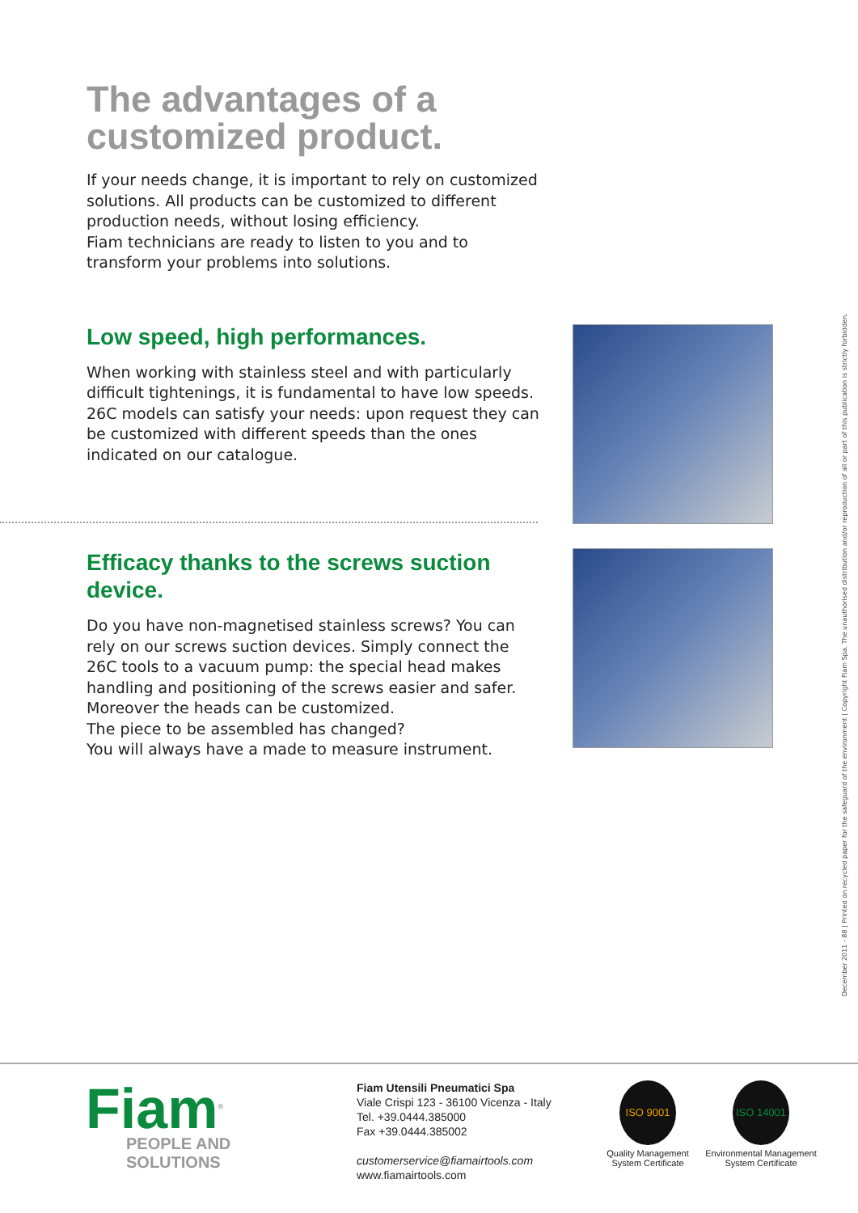The advantages of a customized product.
If your needs change, it is important to rely on customized solutions. All products can be customized to different production needs, without losing efficiency.
Fiam technicians are ready to listen to you and to transform your problems into solutions.
Low speed, high performances.
When working with stainless steel and with particularly difficult tightenings, it is fundamental to have low speeds. 26C models can satisfy your needs: upon request they can be customized with different speeds than the ones indicated on our catalogue.
Efficacy thanks to the screws suction device.
Do you have non-magnetised stainless screws? You can rely on our screws suction devices. Simply connect the 26C tools to a vacuum pump: the special head makes handling and positioning of the screws easier and safer. Moreover the heads can be customized.
The piece to be assembled has changed?
You will always have a made to measure instrument.
December 2011 - 88 | Printed on recycled paper for the safeguard of the environment | Copyright Fiam Spa. The unauthorised distribution and/or reproduction of all or part of this publication is strictly forbidden.
Fiam<sup>®</sup>
PEOPLE AND SOLUTIONS
Fiam Utensili Pneumatici Spa
Viale Crispi 123 - 36100 Vicenza - Italy
Tel. +39.0444.385000
Fax +39.0444.385002
customerservice@fiamairtools.com
www.fiamairtools.com
ISO 9001
Quality Management
System Certificate
ISO 14001
Environmental Management
System Certificate